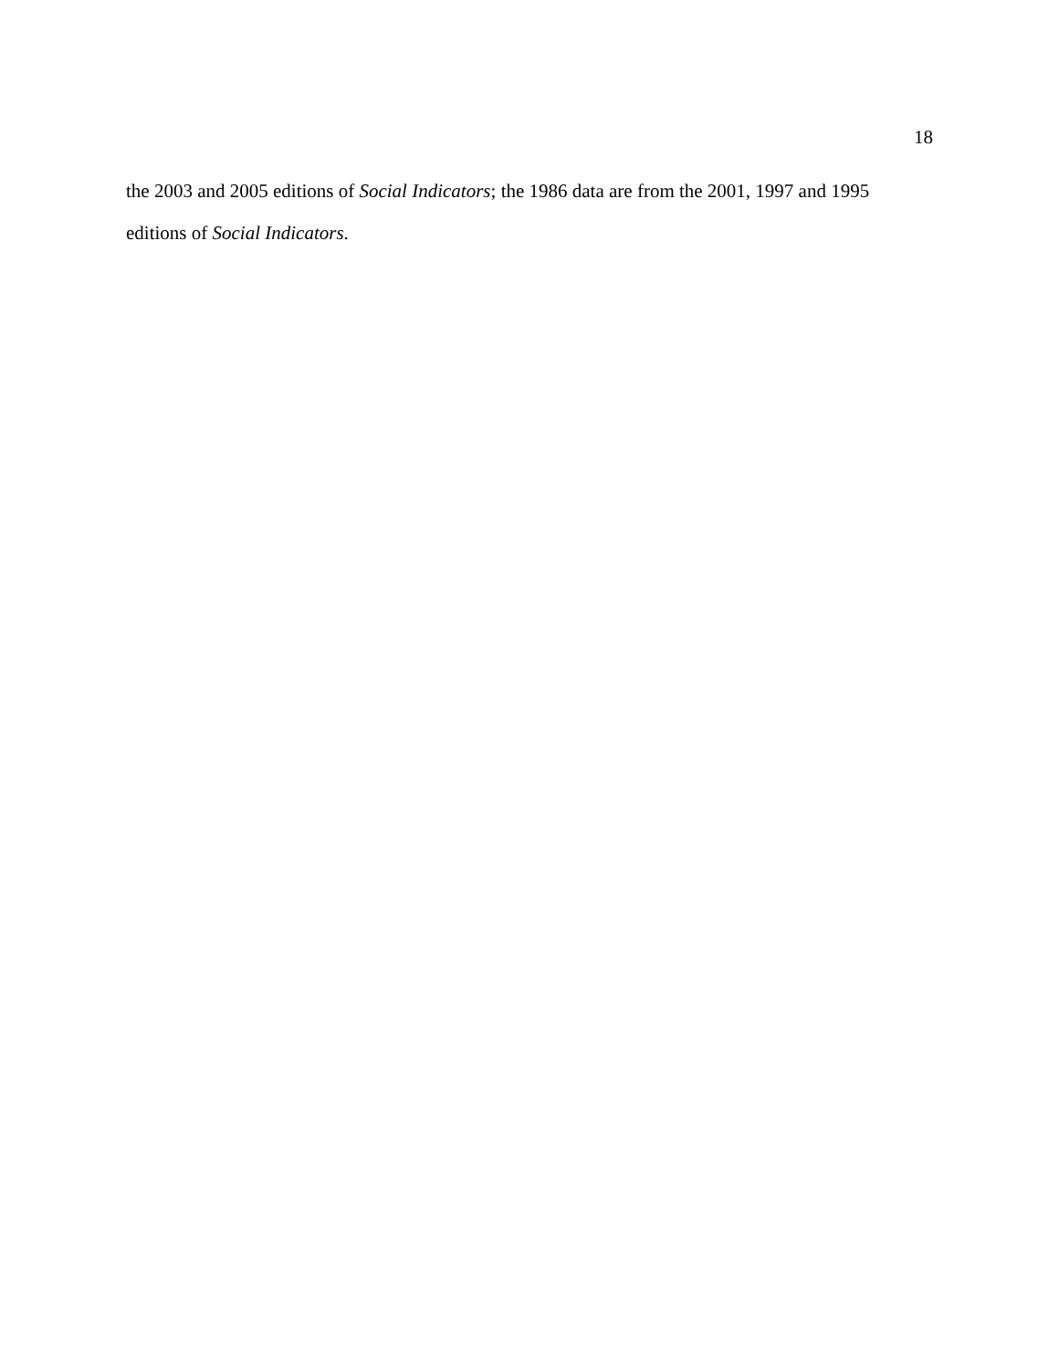18
the 2003 and 2005 editions of Social Indicators; the 1986 data are from the 2001, 1997 and 1995 editions of Social Indicators.